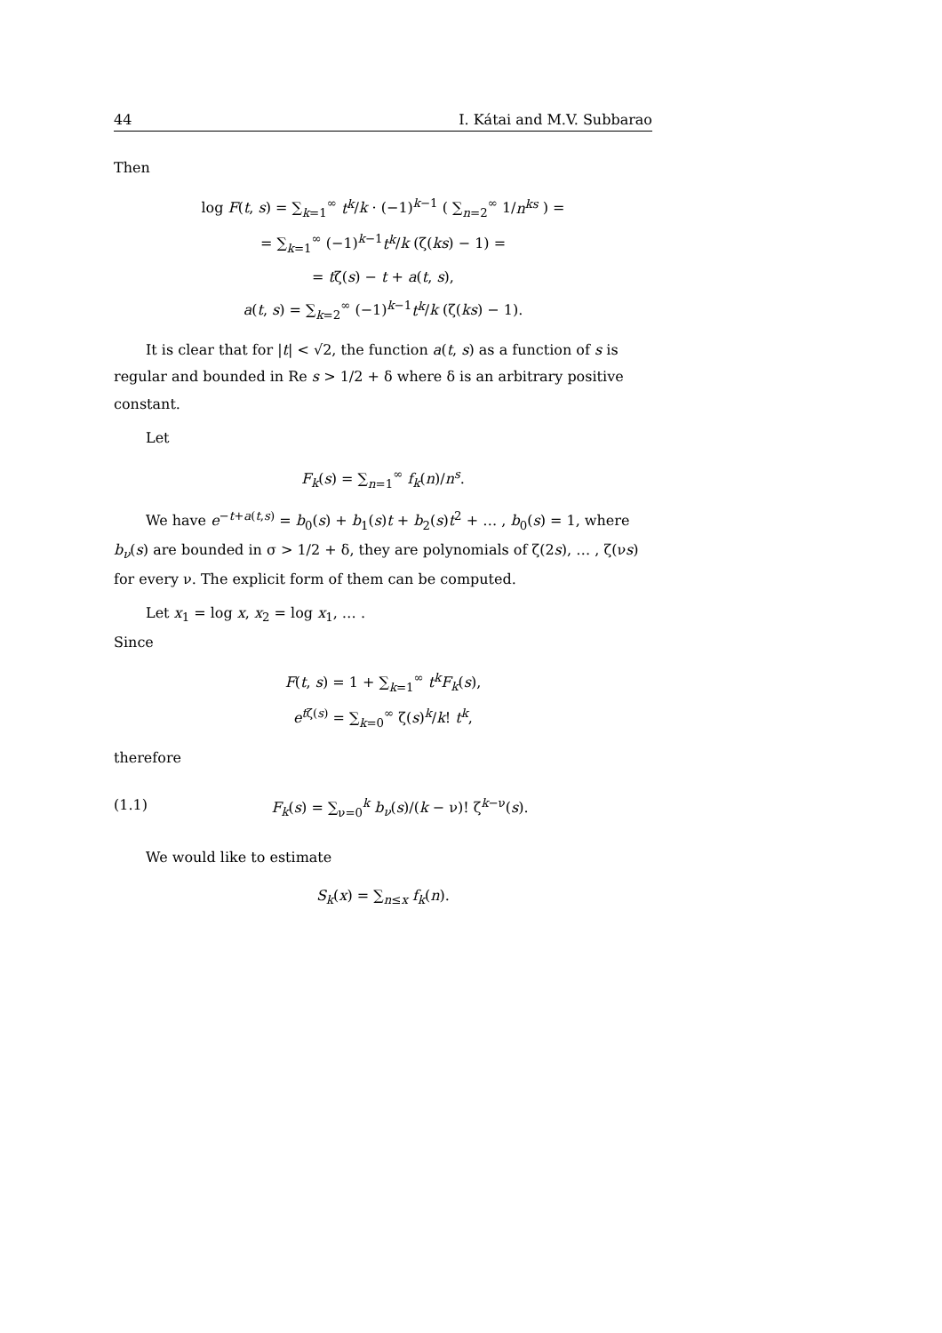44 I. Kátai and M.V. Subbarao
Then
log F(t, s) = ∑<sub>k=1</sub><sup>∞</sup> t<sup>k</sup>/k · (−1)<sup>k−1</sup> ( ∑<sub>n=2</sub><sup>∞</sup> 1/n<sup>ks</sup> ) =
= ∑<sub>k=1</sub><sup>∞</sup> (−1)<sup>k−1</sup>t<sup>k</sup>/k (ζ(ks) − 1) =
= tζ(s) − t + a(t, s),
a(t, s) = ∑<sub>k=2</sub><sup>∞</sup> (−1)<sup>k−1</sup>t<sup>k</sup>/k (ζ(ks) − 1).
It is clear that for |t| < √2, the function a(t, s) as a function of s is regular and bounded in Re s > 1/2 + δ where δ is an arbitrary positive constant.
Let
F<sub>k</sub>(s) = ∑<sub>n=1</sub><sup>∞</sup> f<sub>k</sub>(n)/n<sup>s</sup>.
We have e<sup>−t+a(t,s)</sup> = b<sub>0</sub>(s) + b<sub>1</sub>(s)t + b<sub>2</sub>(s)t<sup>2</sup> + … , b<sub>0</sub>(s) = 1, where b<sub>ν</sub>(s) are bounded in σ > 1/2 + δ, they are polynomials of ζ(2s), … , ζ(νs) for every ν. The explicit form of them can be computed.
Let x<sub>1</sub> = log x, x<sub>2</sub> = log x<sub>1</sub>, … .
Since
F(t, s) = 1 + ∑<sub>k=1</sub><sup>∞</sup> t<sup>k</sup>F<sub>k</sub>(s),
e<sup>tζ(s)</sup> = ∑<sub>k=0</sub><sup>∞</sup> ζ(s)<sup>k</sup>/k! t<sup>k</sup>,
therefore
(1.1) F<sub>k</sub>(s) = ∑<sub>ν=0</sub><sup>k</sup> b<sub>ν</sub>(s)/(k − ν)! ζ<sup>k−ν</sup>(s).
We would like to estimate
S<sub>k</sub>(x) = ∑<sub>n≤x</sub> f<sub>k</sub>(n).